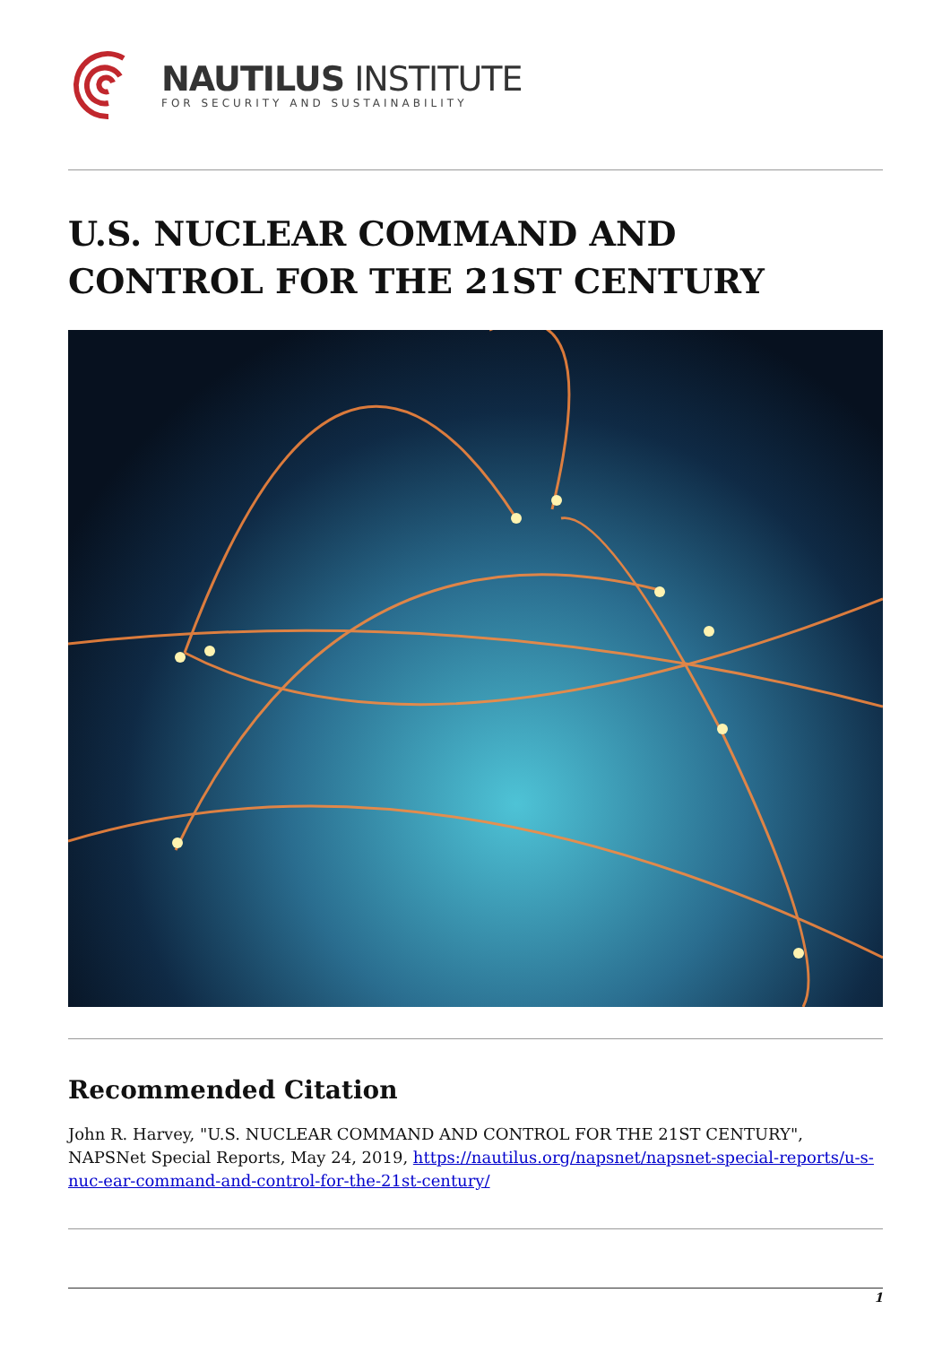NAUTILUS INSTITUTE
FOR SECURITY AND SUSTAINABILITY
U.S. NUCLEAR COMMAND AND CONTROL FOR THE 21ST CENTURY
Recommended Citation
John R. Harvey, "U.S. NUCLEAR COMMAND AND CONTROL FOR THE 21ST CENTURY", NAPSNet Special Reports, May 24, 2019, https://nautilus.org/napsnet/napsnet-special-reports/u-s-nuc-ear-command-and-control-for-the-21st-century/
1